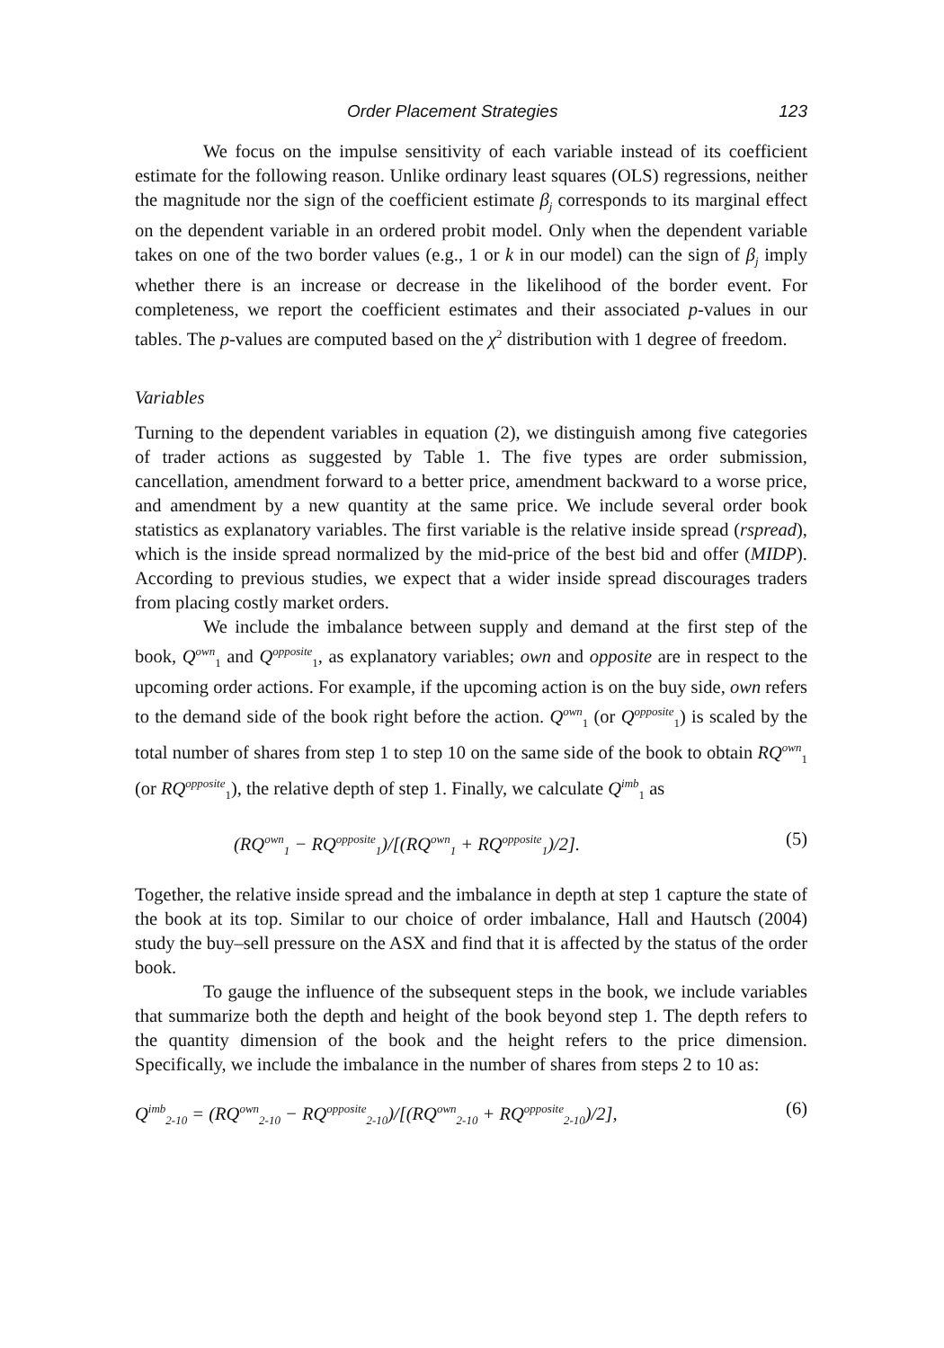Order Placement Strategies 123
We focus on the impulse sensitivity of each variable instead of its coefficient estimate for the following reason. Unlike ordinary least squares (OLS) regressions, neither the magnitude nor the sign of the coefficient estimate β<sub>j</sub> corresponds to its marginal effect on the dependent variable in an ordered probit model. Only when the dependent variable takes on one of the two border values (e.g., 1 or k in our model) can the sign of β<sub>j</sub> imply whether there is an increase or decrease in the likelihood of the border event. For completeness, we report the coefficient estimates and their associated p-values in our tables. The p-values are computed based on the χ<sup>2</sup> distribution with 1 degree of freedom.
Variables
Turning to the dependent variables in equation (2), we distinguish among five categories of trader actions as suggested by Table 1. The five types are order submission, cancellation, amendment forward to a better price, amendment backward to a worse price, and amendment by a new quantity at the same price. We include several order book statistics as explanatory variables. The first variable is the relative inside spread (rspread), which is the inside spread normalized by the mid-price of the best bid and offer (MIDP). According to previous studies, we expect that a wider inside spread discourages traders from placing costly market orders.
We include the imbalance between supply and demand at the first step of the book, Q<sup>own</sup><sub>1</sub> and Q<sup>opposite</sup><sub>1</sub>, as explanatory variables; own and opposite are in respect to the upcoming order actions. For example, if the upcoming action is on the buy side, own refers to the demand side of the book right before the action. Q<sup>own</sup><sub>1</sub> (or Q<sup>opposite</sup><sub>1</sub>) is scaled by the total number of shares from step 1 to step 10 on the same side of the book to obtain RQ<sup>own</sup><sub>1</sub> (or RQ<sup>opposite</sup><sub>1</sub>), the relative depth of step 1. Finally, we calculate Q<sup>imb</sup><sub>1</sub> as
(RQ<sup>own</sup><sub>1</sub> − RQ<sup>opposite</sup><sub>1</sub>)/[(RQ<sup>own</sup><sub>1</sub> + RQ<sup>opposite</sup><sub>1</sub>)/2]. (5)
Together, the relative inside spread and the imbalance in depth at step 1 capture the state of the book at its top. Similar to our choice of order imbalance, Hall and Hautsch (2004) study the buy–sell pressure on the ASX and find that it is affected by the status of the order book.
To gauge the influence of the subsequent steps in the book, we include variables that summarize both the depth and height of the book beyond step 1. The depth refers to the quantity dimension of the book and the height refers to the price dimension. Specifically, we include the imbalance in the number of shares from steps 2 to 10 as:
Q<sup>imb</sup><sub>2-10</sub> = (RQ<sup>own</sup><sub>2-10</sub> − RQ<sup>opposite</sup><sub>2-10</sub>)/[(RQ<sup>own</sup><sub>2-10</sub> + RQ<sup>opposite</sup><sub>2-10</sub>)/2], (6)